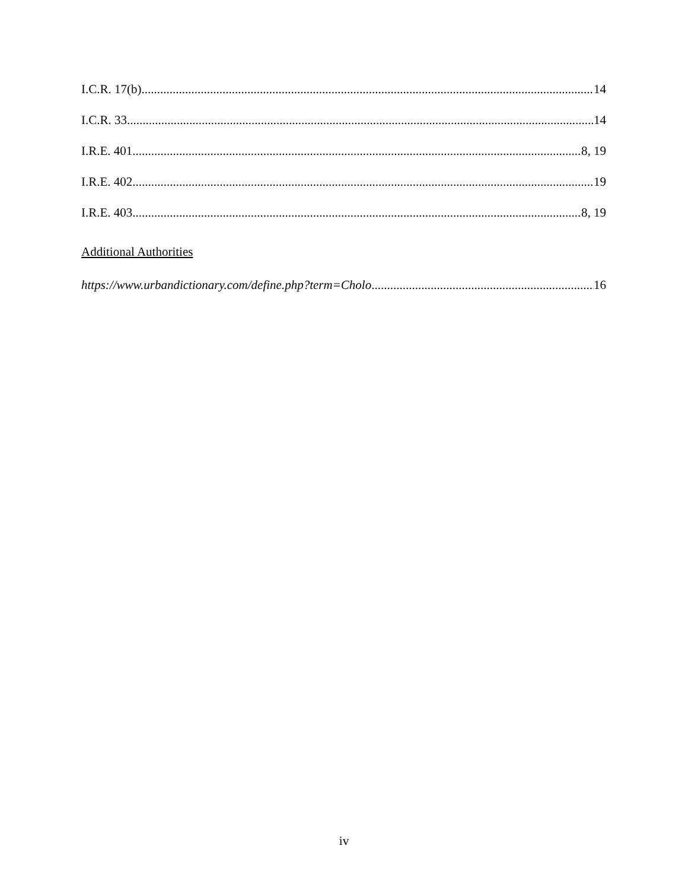I.C.R. 17(b) 14
I.C.R. 33 14
I.R.E. 401 8, 19
I.R.E. 402 19
I.R.E. 403 8, 19
Additional Authorities
https://www.urbandictionary.com/define.php?term=Cholo 16
iv